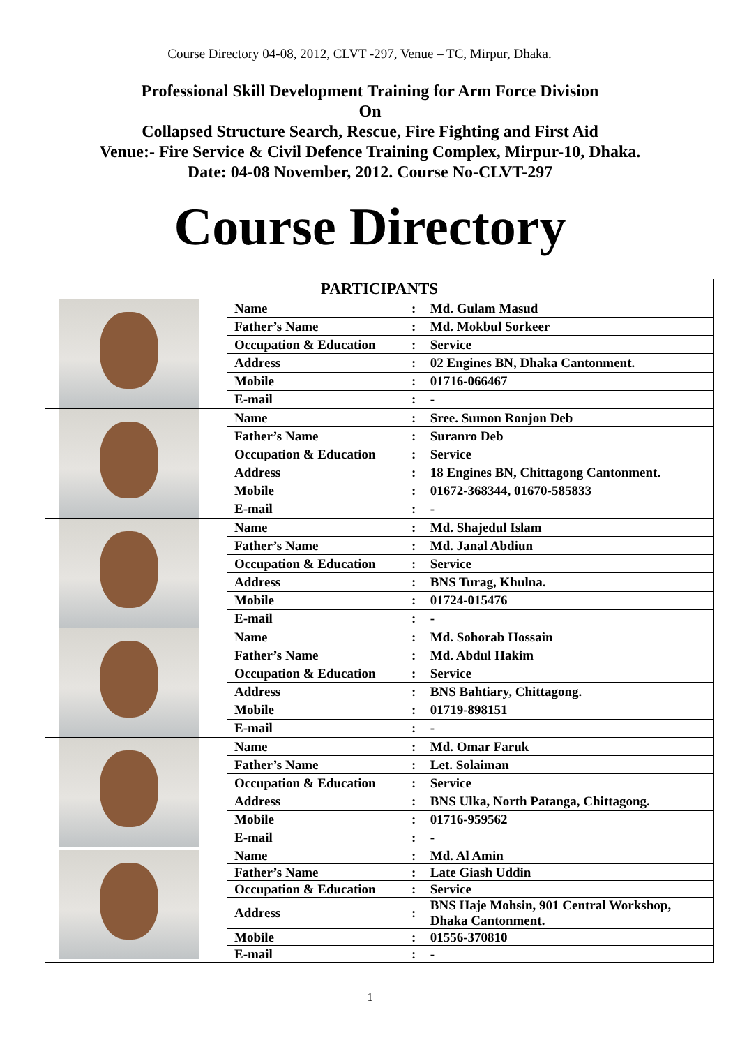Course Directory 04-08, 2012, CLVT -297, Venue – TC, Mirpur, Dhaka.
Professional Skill Development Training for Arm Force Division
On
Collapsed Structure Search, Rescue, Fire Fighting and First Aid
Venue:- Fire Service & Civil Defence Training Complex, Mirpur-10, Dhaka.
Date: 04-08 November, 2012. Course No-CLVT-297
Course Directory
| PARTICIPANTS | | | |
| --- | --- | --- | --- |
| | Name | : | Md. Gulam Masud |
| | Father’s Name | : | Md. Mokbul Sorkeer |
| | Occupation & Education | : | Service |
| | Address | : | 02 Engines BN, Dhaka Cantonment. |
| | Mobile | : | 01716-066467 |
| | E-mail | : | - |
| | Name | : | Sree. Sumon Ronjon Deb |
| | Father’s Name | : | Suranro Deb |
| | Occupation & Education | : | Service |
| | Address | : | 18 Engines BN, Chittagong Cantonment. |
| | Mobile | : | 01672-368344, 01670-585833 |
| | E-mail | : | - |
| | Name | : | Md. Shajedul Islam |
| | Father’s Name | : | Md. Janal Abdiun |
| | Occupation & Education | : | Service |
| | Address | : | BNS Turag, Khulna. |
| | Mobile | : | 01724-015476 |
| | E-mail | : | - |
| | Name | : | Md. Sohorab Hossain |
| | Father’s Name | : | Md. Abdul Hakim |
| | Occupation & Education | : | Service |
| | Address | : | BNS Bahtiary, Chittagong. |
| | Mobile | : | 01719-898151 |
| | E-mail | : | - |
| | Name | : | Md. Omar Faruk |
| | Father’s Name | : | Let. Solaiman |
| | Occupation & Education | : | Service |
| | Address | : | BNS Ulka, North Patanga, Chittagong. |
| | Mobile | : | 01716-959562 |
| | E-mail | : | - |
| | Name | : | Md. Al Amin |
| | Father’s Name | : | Late Giash Uddin |
| | Occupation & Education | : | Service |
| | Address | : | BNS Haje Mohsin, 901 Central Workshop, Dhaka Cantonment. |
| | Mobile | : | 01556-370810 |
| | E-mail | : | - |
1